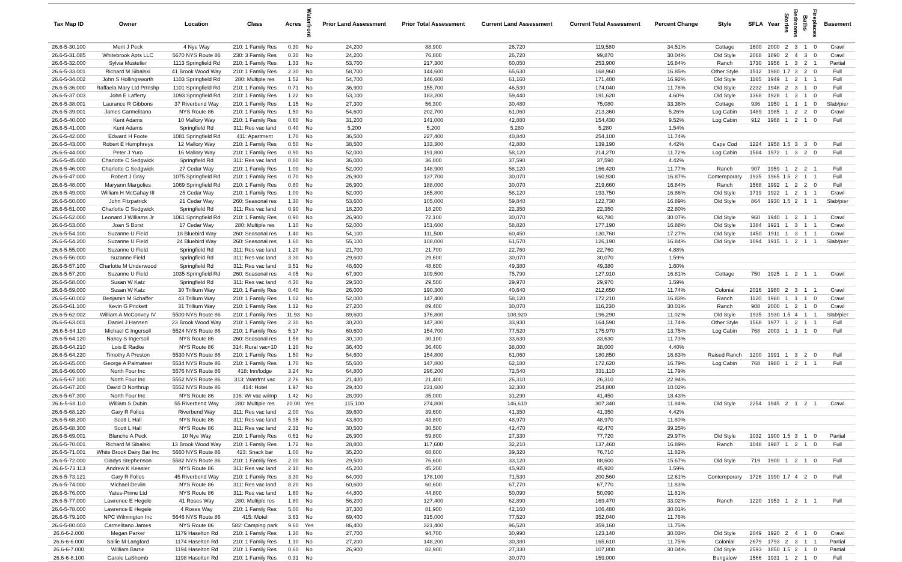| Tax Map ID | Owner | Location | Class | Acres | Waterfront | Prior Land Assessment | Prior Total Assessment | Current Land Assessment | Current Total Assessment | Percent Change | Style | SFLA | Year | Stories | Bedrooms | Baths | Fireplaces | Basement |
| --- | --- | --- | --- | --- | --- | --- | --- | --- | --- | --- | --- | --- | --- | --- | --- | --- | --- | --- |
| 26.6-5-30.100 | Merit J Peck | 4 Nye Way | 210: 1 Family Res | 0.30 | No | 24,200 | 88,900 | 26,720 | 119,580 | 34.51% | Cottage | 1600 | 2000 | 2 | 3 | 1 | 0 | Crawl |
| 26.6-5-31.085 | Whitebrook Apts LLC | 5670 NYS Route 86 | 230: 3 Family Res | 0.30 | No | 24,200 | 76,800 | 26,720 | 99,870 | 30.04% | Old Style | 2068 | 1890 | 2 | 4 | 3 | 0 | Crawl |
| 26.6-5-32.000 | Sylvia Mustelier | 1113 Springfield Rd | 210: 1 Family Res | 1.33 | No | 53,700 | 217,300 | 60,050 | 253,900 | 16.84% | Ranch | 1730 | 1956 | 1 | 3 | 2 | 1 | Partial |
| 26.6-5-33.001 | Richard M Sibalski | 41 Brook Wood Way | 210: 1 Family Res | 2.30 | No | 58,700 | 144,600 | 65,630 | 168,960 | 16.85% | Other Style | 1512 | 1980 | 1.7 | 3 | 2 | 0 | Full |
| 26.6-5-34.002 | John S Hollingsworth | 1103 Springfield Rd | 280: Multiple res | 1.52 | No | 54,700 | 146,600 | 61,160 | 171,400 | 16.92% | Old Style | 1165 | 1949 | 1 | 2 | 1 | 1 | Full |
| 26.6-5-36.000 | Raffaela Mary Ltd Prtnshp | 1101 Springfield Rd | 210: 1 Family Res | 0.71 | No | 36,900 | 155,700 | 46,530 | 174,040 | 11.78% | Old Style | 2232 | 1948 | 2 | 3 | 1 | 0 | Full |
| 26.6-5-37.003 | John E Lafferty | 1093 Springfield Rd | 210: 1 Family Res | 1.22 | No | 53,100 | 183,200 | 59,440 | 191,620 | 4.60% | Old Style | 1368 | 1928 | 1 | 3 | 1 | 0 | Full |
| 26.6-5-38.001 | Laurance R Gibbons | 37 Riverbend Way | 210: 1 Family Res | 1.15 | No | 27,300 | 56,300 | 30,480 | 75,080 | 33.36% | Cottage | 936 | 1950 | 1 | 1 | 1 | 0 | Slab/pier |
| 26.6-5-39.001 | James Carmelitano | NYS Route 86 | 210: 1 Family Res | 1.50 | No | 54,600 | 202,700 | 61,060 | 213,360 | 5.26% | Log Cabin | 1489 | 1985 | 1 | 2 | 2 | 0 | Crawl |
| 26.6-5-40.000 | Kent Adams | 10 Mallory Way | 210: 1 Family Res | 0.60 | No | 31,200 | 141,000 | 42,880 | 154,430 | 9.52% | Log Cabin | 912 | 1968 | 1 | 2 | 1 | 0 | Full |
| 26.6-5-41.000 | Kent Adams | Springfield Rd | 311: Res vac land | 0.40 | No | 5,200 | 5,200 | 5,280 | 5,280 | 1.54% | | | | | | | | |
| 26.6-5-42.000 | Edward H Foote | 1081 Springfield Rd | 411: Apartment | 1.70 | No | 36,500 | 227,400 | 40,840 | 254,100 | 11.74% | | | | | | | | |
| 26.6-5-43.000 | Robert E Humphreys | 12 Mallory Way | 210: 1 Family Res | 0.50 | No | 38,500 | 133,300 | 42,880 | 139,190 | 4.42% | Cape Cod | 1224 | 1958 | 1.5 | 3 | 3 | 0 | Full |
| 26.6-5-44.000 | Peter J Yuro | 16 Mallory Way | 210: 1 Family Res | 0.90 | No | 52,000 | 191,800 | 58,120 | 214,270 | 11.72% | Log Cabin | 1584 | 1972 | 1 | 3 | 2 | 0 | Full |
| 26.6-5-45.000 | Charlotte C Sedgwick | Springfield Rd | 311: Res vac land | 0.80 | No | 36,000 | 36,000 | 37,590 | 37,590 | 4.42% | | | | | | | | |
| 26.6-5-46.000 | Charlotte C Sedgwick | 27 Cedar Way | 210: 1 Family Res | 1.00 | No | 52,000 | 148,900 | 58,120 | 166,420 | 11.77% | Ranch | 907 | 1959 | 1 | 2 | 2 | 1 | Full |
| 26.6-5-47.000 | Robert J Gray | 1075 Springfield Rd | 210: 1 Family Res | 0.70 | No | 26,900 | 137,700 | 30,070 | 160,930 | 16.87% | Contemporary | 1935 | 1965 | 1.5 | 2 | 1 | 1 | Full |
| 26.6-5-48.000 | Maryann Margolies | 1069 Springfield Rd | 210: 1 Family Res | 0.80 | No | 26,900 | 188,000 | 30,070 | 219,660 | 16.84% | Ranch | 1568 | 1992 | 1 | 2 | 2 | 0 | Full |
| 26.6-5-49.000 | William H McGahay III | 25 Cedar Way | 210: 1 Family Res | 1.00 | No | 52,000 | 165,800 | 58,120 | 193,750 | 16.86% | Old Style | 1719 | 1922 | 1 | 2 | 1 | 1 | Crawl |
| 26.6-5-50.000 | John Fitzpatrick | 21 Cedar Way | 260: Seasonal res | 1.30 | No | 53,600 | 105,000 | 59,840 | 122,730 | 16.89% | Old Style | 864 | 1930 | 1.5 | 2 | 1 | 1 | Slab/pier |
| 26.6-5-51.000 | Charlotte C Sedgwick | Springfield Rd | 311: Res vac land | 0.90 | No | 18,200 | 18,200 | 22,350 | 22,350 | 22.80% | | | | | | | | |
| 26.6-5-52.000 | Leonard J Williams Jr | 1061 Springfield Rd | 210: 1 Family Res | 0.90 | No | 26,900 | 72,100 | 30,070 | 93,780 | 30.07% | Old Style | 960 | 1940 | 1 | 2 | 1 | 1 | Crawl |
| 26.6-5-53.000 | Joan S Borst | 17 Cedar Way | 280: Multiple res | 1.10 | No | 52,000 | 151,600 | 58,820 | 177,190 | 16.88% | Old Style | 1384 | 1921 | 1 | 3 | 1 | 1 | Crawl |
| 26.6-5-54.100 | Suzanne U Field | 18 Bluebird Way | 260: Seasonal res | 1.40 | No | 54,100 | 111,500 | 60,450 | 130,760 | 17.27% | Old Style | 1450 | 1911 | 1 | 3 | 1 | 1 | Crawl |
| 26.6-5-54.200 | Suzanne U Field | 24 Bluebird Way | 260: Seasonal res | 1.60 | No | 55,100 | 108,000 | 61,570 | 126,190 | 16.84% | Old Style | 1094 | 1915 | 1 | 2 | 1 | 1 | Slab/pier |
| 26.6-5-55.000 | Suzanne U Field | Springfield Rd | 311: Res vac land | 1.20 | No | 21,700 | 21,700 | 22,760 | 22,760 | 4.88% | | | | | | | | |
| 26.6-5-56.000 | Suzanne Field | Springfield Rd | 311: Res vac land | 3.30 | No | 29,600 | 29,600 | 30,070 | 30,070 | 1.59% | | | | | | | | |
| 26.6-5-57.100 | Charlotte M Underwood | Springfield Rd | 311: Res vac land | 3.51 | No | 48,600 | 48,600 | 49,380 | 49,380 | 1.60% | | | | | | | | |
| 26.6-5-57.200 | Suzanne U Field | 1035 Springfield Rd | 260: Seasonal res | 4.05 | No | 67,900 | 109,500 | 75,790 | 127,910 | 16.81% | Cottage | 750 | 1925 | 1 | 2 | 1 | 1 | Crawl |
| 26.6-5-58.000 | Susan W Katz | Springfield Rd | 311: Res vac land | 4.30 | No | 29,500 | 29,500 | 29,970 | 29,970 | 1.59% | | | | | | | | |
| 26.6-5-59.000 | Susan W Katz | 30 Trillium Way | 210: 1 Family Res | 0.40 | No | 26,000 | 190,300 | 40,640 | 212,650 | 11.74% | Colonial | 2016 | 1980 | 2 | 3 | 1 | 1 | Crawl |
| 26.6-5-60.002 | Benjamin M Schaffer | 43 Trillium Way | 210: 1 Family Res | 1.02 | No | 52,000 | 147,400 | 58,120 | 172,210 | 16.83% | Ranch | 1120 | 1980 | 1 | 1 | 1 | 0 | Crawl |
| 26.6-5-61.100 | Kevin G Prickett | 31 Trillium Way | 210: 1 Family Res | 1.12 | No | 27,200 | 89,400 | 30,070 | 116,230 | 30.01% | Ranch | 908 | 2000 | 1 | 2 | 1 | 0 | Crawl |
| 26.6-5-62.002 | William A McConvey IV | 5500 NYS Route 86 | 210: 1 Family Res | 11.93 | No | 89,600 | 176,800 | 108,920 | 196,290 | 11.02% | Old Style | 1935 | 1930 | 1.5 | 4 | 1 | 1 | Slab/pier |
| 26.6-5-63.001 | Daniel J Hansen | 23 Brook Wood Way | 210: 1 Family Res | 2.30 | No | 30,200 | 147,300 | 33,930 | 164,590 | 11.74% | Other Style | 1568 | 1977 | 1 | 2 | 1 | 1 | Full |
| 26.6-5-64.110 | Michael C Ingersoll | 5524 NYS Route 86 | 210: 1 Family Res | 5.17 | No | 60,600 | 154,700 | 77,520 | 175,970 | 13.75% | Log Cabin | 768 | 2003 | 1 | 1 | 1 | 0 | Full |
| 26.6-5-64.120 | Nancy S Ingersoll | NYS Route 86 | 260: Seasonal res | 1.58 | No | 30,100 | 30,100 | 33,630 | 33,630 | 11.73% | | | | | | | | |
| 26.6-5-64.210 | Lois E Radke | NYS Route 86 | 314: Rural vac<10 | 1.10 | No | 36,400 | 36,400 | 38,000 | 38,000 | 4.40% | | | | | | | | |
| 26.6-5-64.220 | Timothy A Preston | 5530 NYS Route 86 | 210: 1 Family Res | 1.50 | No | 54,600 | 154,800 | 61,060 | 180,850 | 16.83% | Raised Ranch | 1200 | 1991 | 1 | 3 | 2 | 0 | Full |
| 26.6-5-65.000 | George A Palmateer | 5534 NYS Route 86 | 210: 1 Family Res | 1.70 | No | 55,600 | 147,800 | 62,180 | 172,620 | 16.79% | Log Cabin | 768 | 1980 | 1 | 2 | 1 | 1 | Full |
| 26.6-5-66.000 | North Four Inc | 5576 NYS Route 86 | 418: Inn/lodge | 3.24 | No | 64,800 | 296,200 | 72,540 | 331,110 | 11.79% | | | | | | | | |
| 26.6-5-67.100 | North Four Inc | 5552 NYS Route 86 | 313: Watrfrnt vac | 2.76 | No | 21,400 | 21,400 | 26,310 | 26,310 | 22.94% | | | | | | | | |
| 26.6-5-67.200 | David D Northrup | 5552 NYS Route 86 | 414: Hotel | 1.97 | No | 29,400 | 231,600 | 32,300 | 254,800 | 10.02% | | | | | | | | |
| 26.6-5-67.300 | North Four Inc | NYS Route 86 | 316: Wr vac w/imp | 1.42 | No | 28,000 | 35,000 | 31,290 | 41,450 | 18.43% | | | | | | | | |
| 26.6-5-68.110 | William S Dubin | 55 Riverbend Way | 280: Multiple res | 20.00 | Yes | 115,100 | 274,800 | 146,610 | 307,340 | 11.84% | Old Style | 2254 | 1945 | 2 | 1 | 2 | 1 | Crawl |
| 26.6-5-68.120 | Gary R Follos | Riverbend Way | 311: Res vac land | 2.00 | Yes | 39,600 | 39,600 | 41,350 | 41,350 | 4.42% | | | | | | | | |
| 26.6-5-68.200 | Scott L Hall | NYS Route 86 | 311: Res vac land | 5.95 | No | 43,800 | 43,800 | 48,970 | 48,970 | 11.80% | | | | | | | | |
| 26.6-5-68.300 | Scott L Hall | NYS Route 86 | 311: Res vac land | 2.31 | No | 30,500 | 30,500 | 42,470 | 42,470 | 39.25% | | | | | | | | |
| 26.6-5-69.001 | Blanche A Peck | 10 Nye Way | 210: 1 Family Res | 0.61 | No | 26,900 | 59,800 | 27,330 | 77,720 | 29.97% | Old Style | 1032 | 1900 | 1.5 | 3 | 1 | 0 | Partial |
| 26.6-5-70.001 | Richard M Sibalski | 13 Brook Wood Way | 210: 1 Family Res | 1.72 | No | 28,800 | 117,600 | 32,210 | 137,460 | 16.89% | Ranch | 1048 | 1987 | 1 | 2 | 1 | 0 | Full |
| 26.6-5-71.001 | White Brook Dairy Bar Inc | 5660 NYS Route 86 | 423: Snack bar | 1.00 | No | 35,200 | 68,600 | 39,320 | 76,710 | 11.82% | | | | | | | | |
| 26.6-5-72.000 | Gladys Stephenson | 5582 NYS Route 86 | 210: 1 Family Res | 2.00 | No | 29,500 | 76,600 | 33,120 | 88,600 | 15.67% | Old Style | 719 | 1900 | 1 | 2 | 1 | 0 | Full |
| 26.6-5-73.113 | Andrew K Keasler | NYS Route 86 | 311: Res vac land | 2.10 | No | 45,200 | 45,200 | 45,920 | 45,920 | 1.59% | | | | | | | | |
| 26.6-5-73.121 | Gary R Follos | 45 Riverbend Way | 210: 1 Family Res | 3.30 | No | 64,000 | 178,100 | 71,530 | 200,560 | 12.61% | Contemporary | 1726 | 1990 | 1.7 | 4 | 2 | 0 | Full |
| 26.6-5-74.000 | Michael Devlin | NYS Route 86 | 311: Res vac land | 8.20 | No | 60,600 | 60,600 | 67,770 | 67,770 | 11.83% | | | | | | | | |
| 26.6-5-76.000 | Yates-Prime Ltd | NYS Route 86 | 311: Res vac land | 1.60 | No | 44,800 | 44,800 | 50,090 | 50,090 | 11.81% | | | | | | | | |
| 26.6-5-77.000 | Lawrence E Hegele | 41 Roses Way | 280: Multiple res | 1.80 | No | 56,200 | 127,400 | 62,890 | 169,470 | 33.02% | Ranch | 1220 | 1953 | 1 | 2 | 1 | 1 | Full |
| 26.6-5-78.000 | Lawrence E Hegele | 4 Roses Way | 210: 1 Family Res | 5.00 | No | 37,300 | 81,900 | 42,160 | 106,480 | 30.01% | | | | | | | | |
| 26.6-5-79.100 | NPC Wilmington Inc | 5646 NYS Route 86 | 415: Motel | 3.63 | No | 69,400 | 315,000 | 77,520 | 352,040 | 11.76% | | | | | | | | |
| 26.6-5-80.003 | Carmelitano James | NYS Route 86 | 582: Camping park | 9.60 | Yes | 86,400 | 321,400 | 96,520 | 359,160 | 11.75% | | | | | | | | |
| 26.6-6-2.000 | Megan Parker | 1179 Haselton Rd | 210: 1 Family Res | 1.30 | No | 27,700 | 94,700 | 30,990 | 123,140 | 30.03% | Old Style | 2049 | 1920 | 2 | 4 | 1 | 0 | Crawl |
| 26.6-6-6.000 | Sallie M Langford | 1174 Haselton Rd | 210: 1 Family Res | 1.10 | No | 27,200 | 148,200 | 30,380 | 165,610 | 11.75% | Colonial | 2679 | 1793 | 2 | 3 | 1 | 1 | Partial |
| 26.6-6-7.000 | William Barrie | 1194 Haselton Rd | 210: 1 Family Res | 0.60 | No | 26,900 | 82,900 | 27,330 | 107,800 | 30.04% | Old Style | 2593 | 1850 | 1.5 | 2 | 1 | 0 | Partial |
| 26.6-6-8.100 | Carole LaShomb | 1198 Haselton Rd | 210: 1 Family Res | 0.31 | No | | | 30,070 | 159,000 | | Bungalow | 1566 | 1931 | 1 | 2 | 1 | 0 | Full |